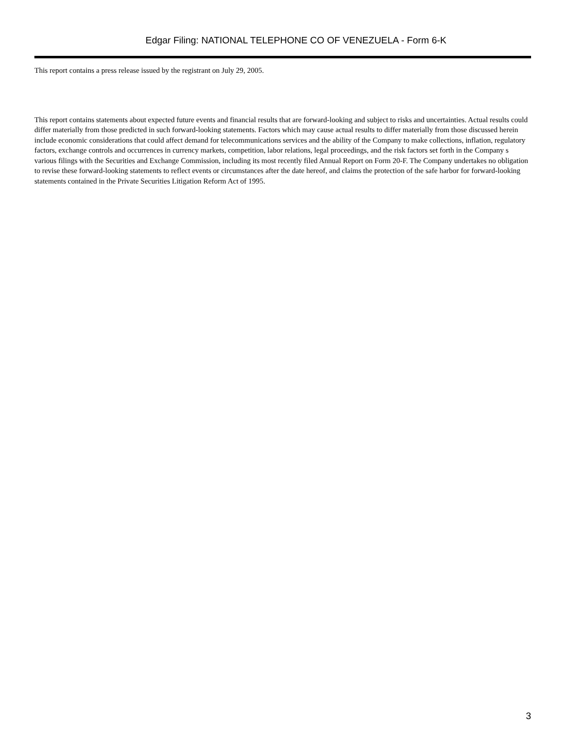Edgar Filing: NATIONAL TELEPHONE CO OF VENEZUELA - Form 6-K
This report contains a press release issued by the registrant on July 29, 2005.
This report contains statements about expected future events and financial results that are forward-looking and subject to risks and uncertainties. Actual results could differ materially from those predicted in such forward-looking statements. Factors which may cause actual results to differ materially from those discussed herein include economic considerations that could affect demand for telecommunications services and the ability of the Company to make collections, inflation, regulatory factors, exchange controls and occurrences in currency markets, competition, labor relations, legal proceedings, and the risk factors set forth in the Company s various filings with the Securities and Exchange Commission, including its most recently filed Annual Report on Form 20-F. The Company undertakes no obligation to revise these forward-looking statements to reflect events or circumstances after the date hereof, and claims the protection of the safe harbor for forward-looking statements contained in the Private Securities Litigation Reform Act of 1995.
3